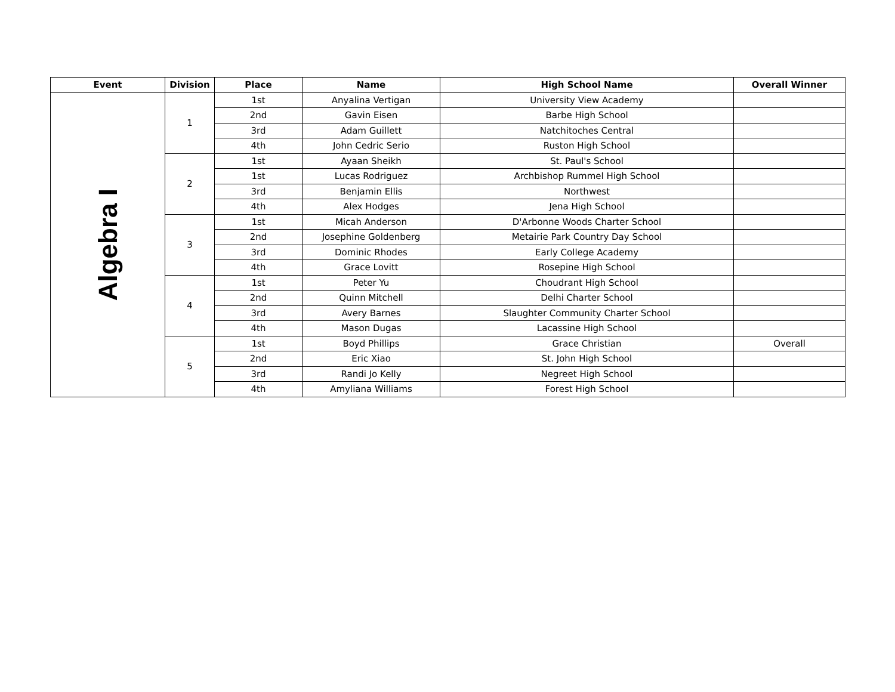| Event | Division | Place | Name | High School Name | Overall Winner |
| --- | --- | --- | --- | --- | --- |
| Algebra I | 1 | 1st | Anyalina Vertigan | University View Academy | |
| | | 2nd | Gavin Eisen | Barbe High School | |
| | | 3rd | Adam Guillett | Natchitoches Central | |
| | | 4th | John Cedric Serio | Ruston High School | |
| | 2 | 1st | Ayaan Sheikh | St. Paul's School | |
| | | 1st | Lucas Rodriguez | Archbishop Rummel High School | |
| | | 3rd | Benjamin Ellis | Northwest | |
| | | 4th | Alex Hodges | Jena High School | |
| | 3 | 1st | Micah Anderson | D'Arbonne Woods Charter School | |
| | | 2nd | Josephine Goldenberg | Metairie Park Country Day School | |
| | | 3rd | Dominic Rhodes | Early College Academy | |
| | | 4th | Grace Lovitt | Rosepine High School | |
| | 4 | 1st | Peter Yu | Choudrant High School | |
| | | 2nd | Quinn Mitchell | Delhi Charter School | |
| | | 3rd | Avery Barnes | Slaughter Community Charter School | |
| | | 4th | Mason Dugas | Lacassine High School | |
| | 5 | 1st | Boyd Phillips | Grace Christian | Overall |
| | | 2nd | Eric Xiao | St. John High School | |
| | | 3rd | Randi Jo Kelly | Negreet High School | |
| | | 4th | Amyliana Williams | Forest High School | |